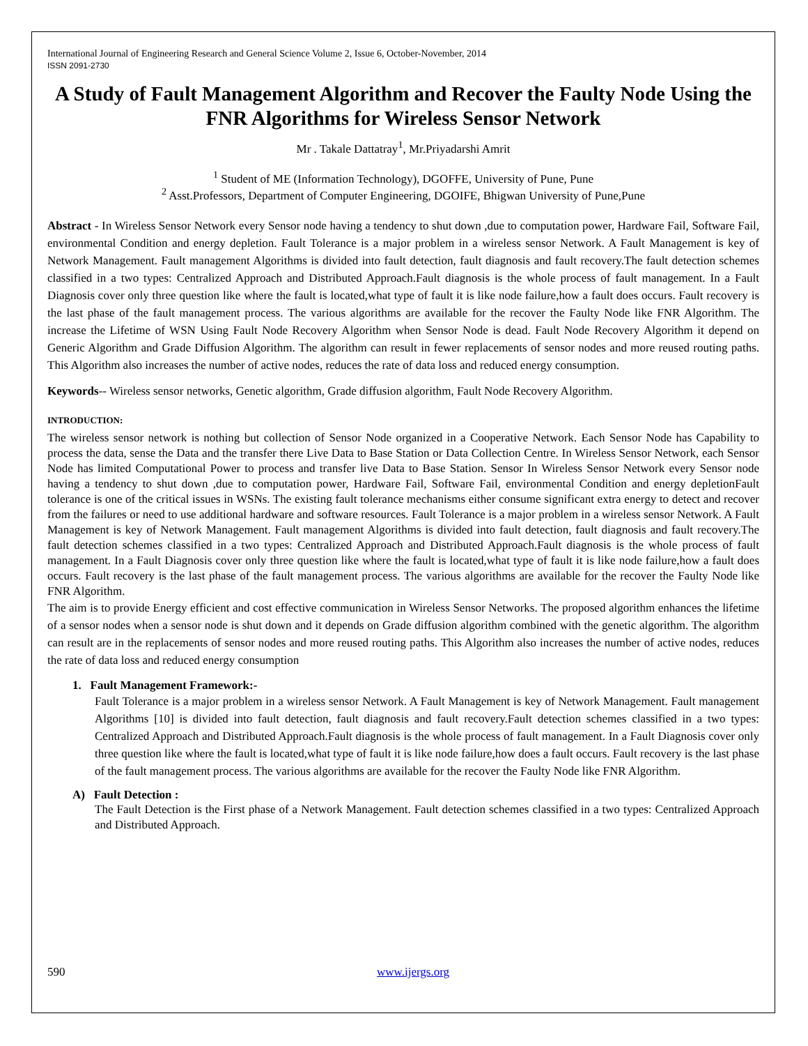International Journal of Engineering Research and General Science Volume 2, Issue 6, October-November, 2014
ISSN 2091-2730
A Study of Fault Management Algorithm and Recover the Faulty Node Using the FNR Algorithms for Wireless Sensor Network
Mr . Takale Dattatray<sup>1</sup>, Mr.Priyadarshi Amrit
<sup>1</sup> Student of ME (Information Technology), DGOFFE, University of Pune, Pune
<sup>2</sup> Asst.Professors, Department of Computer Engineering, DGOIFE, Bhigwan University of Pune,Pune
Abstract - In Wireless Sensor Network every Sensor node having a tendency to shut down ,due to computation power, Hardware Fail, Software Fail, environmental Condition and energy depletion. Fault Tolerance is a major problem in a wireless sensor Network. A Fault Management is key of Network Management. Fault management Algorithms is divided into fault detection, fault diagnosis and fault recovery.The fault detection schemes classified in a two types: Centralized Approach and Distributed Approach.Fault diagnosis is the whole process of fault management. In a Fault Diagnosis cover only three question like where the fault is located,what type of fault it is like node failure,how a fault does occurs. Fault recovery is the last phase of the fault management process. The various algorithms are available for the recover the Faulty Node like FNR Algorithm. The increase the Lifetime of WSN Using Fault Node Recovery Algorithm when Sensor Node is dead. Fault Node Recovery Algorithm it depend on Generic Algorithm and Grade Diffusion Algorithm. The algorithm can result in fewer replacements of sensor nodes and more reused routing paths. This Algorithm also increases the number of active nodes, reduces the rate of data loss and reduced energy consumption.
Keywords-- Wireless sensor networks, Genetic algorithm, Grade diffusion algorithm, Fault Node Recovery Algorithm.
INTRODUCTION:
The wireless sensor network is nothing but collection of Sensor Node organized in a Cooperative Network. Each Sensor Node has Capability to process the data, sense the Data and the transfer there Live Data to Base Station or Data Collection Centre. In Wireless Sensor Network, each Sensor Node has limited Computational Power to process and transfer live Data to Base Station. Sensor In Wireless Sensor Network every Sensor node having a tendency to shut down ,due to computation power, Hardware Fail, Software Fail, environmental Condition and energy depletionFault tolerance is one of the critical issues in WSNs. The existing fault tolerance mechanisms either consume significant extra energy to detect and recover from the failures or need to use additional hardware and software resources. Fault Tolerance is a major problem in a wireless sensor Network. A Fault Management is key of Network Management. Fault management Algorithms is divided into fault detection, fault diagnosis and fault recovery.The fault detection schemes classified in a two types: Centralized Approach and Distributed Approach.Fault diagnosis is the whole process of fault management. In a Fault Diagnosis cover only three question like where the fault is located,what type of fault it is like node failure,how a fault does occurs. Fault recovery is the last phase of the fault management process. The various algorithms are available for the recover the Faulty Node like FNR Algorithm.
The aim is to provide Energy efficient and cost effective communication in Wireless Sensor Networks. The proposed algorithm enhances the lifetime of a sensor nodes when a sensor node is shut down and it depends on Grade diffusion algorithm combined with the genetic algorithm. The algorithm can result are in the replacements of sensor nodes and more reused routing paths. This Algorithm also increases the number of active nodes, reduces the rate of data loss and reduced energy consumption
1. Fault Management Framework:-
Fault Tolerance is a major problem in a wireless sensor Network. A Fault Management is key of Network Management. Fault management Algorithms [10] is divided into fault detection, fault diagnosis and fault recovery.Fault detection schemes classified in a two types: Centralized Approach and Distributed Approach.Fault diagnosis is the whole process of fault management. In a Fault Diagnosis cover only three question like where the fault is located,what type of fault it is like node failure,how does a fault occurs. Fault recovery is the last phase of the fault management process. The various algorithms are available for the recover the Faulty Node like FNR Algorithm.
A) Fault Detection :
The Fault Detection is the First phase of a Network Management. Fault detection schemes classified in a two types: Centralized Approach and Distributed Approach.
590 www.ijergs.org